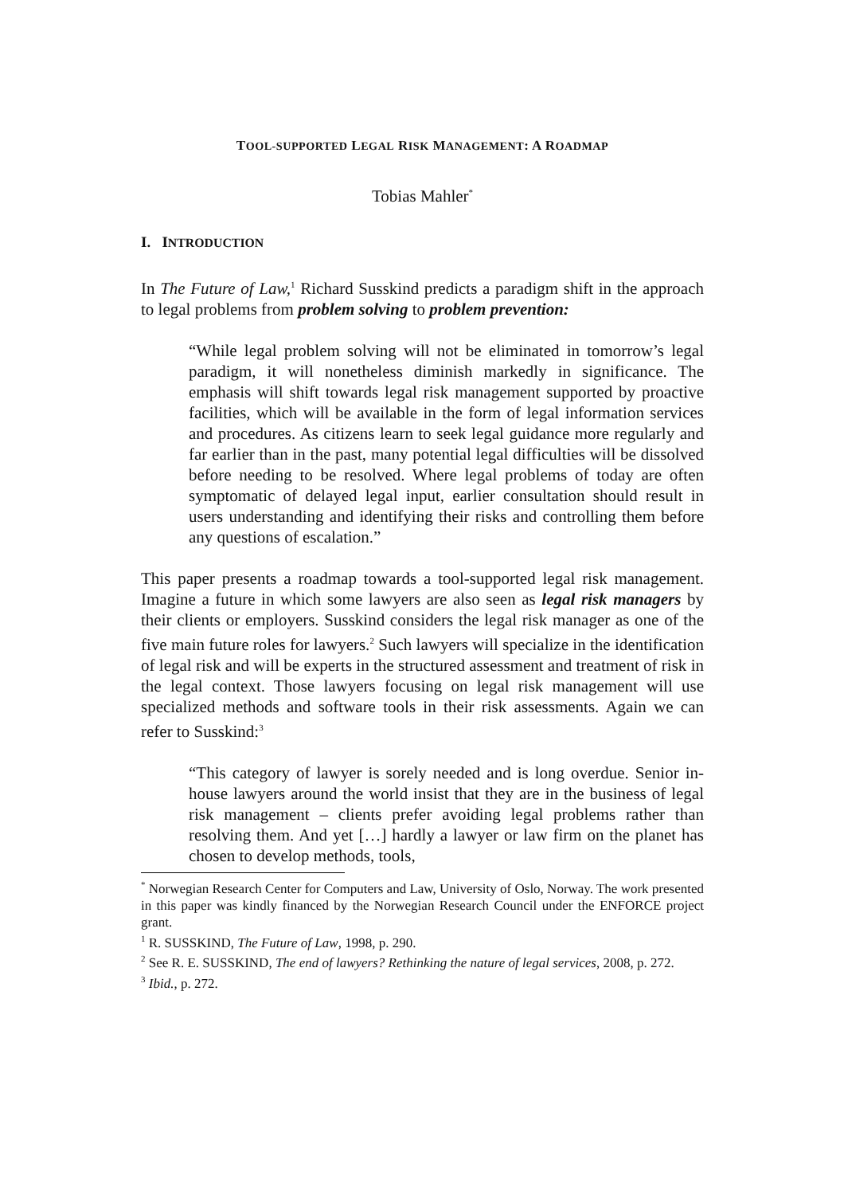TOOL-SUPPORTED LEGAL RISK MANAGEMENT: A ROADMAP
Tobias Mahler<sup>*</sup>
I. INTRODUCTION
In The Future of Law,<sup>1</sup> Richard Susskind predicts a paradigm shift in the approach to legal problems from problem solving to problem prevention:
“While legal problem solving will not be eliminated in tomorrow’s legal paradigm, it will nonetheless diminish markedly in significance. The emphasis will shift towards legal risk management supported by proactive facilities, which will be available in the form of legal information services and procedures. As citizens learn to seek legal guidance more regularly and far earlier than in the past, many potential legal difficulties will be dissolved before needing to be resolved. Where legal problems of today are often symptomatic of delayed legal input, earlier consultation should result in users understanding and identifying their risks and controlling them before any questions of escalation.”
This paper presents a roadmap towards a tool-supported legal risk management. Imagine a future in which some lawyers are also seen as legal risk managers by their clients or employers. Susskind considers the legal risk manager as one of the five main future roles for lawyers.<sup>2</sup> Such lawyers will specialize in the identification of legal risk and will be experts in the structured assessment and treatment of risk in the legal context. Those lawyers focusing on legal risk management will use specialized methods and software tools in their risk assessments. Again we can refer to Susskind:<sup>3</sup>
“This category of lawyer is sorely needed and is long overdue. Senior in-house lawyers around the world insist that they are in the business of legal risk management – clients prefer avoiding legal problems rather than resolving them. And yet […] hardly a lawyer or law firm on the planet has chosen to develop methods, tools,
<sup>*</sup> Norwegian Research Center for Computers and Law, University of Oslo, Norway. The work presented in this paper was kindly financed by the Norwegian Research Council under the ENFORCE project grant.
<sup>1</sup> R. SUSSKIND, The Future of Law, 1998, p. 290.
<sup>2</sup> See R. E. SUSSKIND, The end of lawyers? Rethinking the nature of legal services, 2008, p. 272.
<sup>3</sup> Ibid., p. 272.